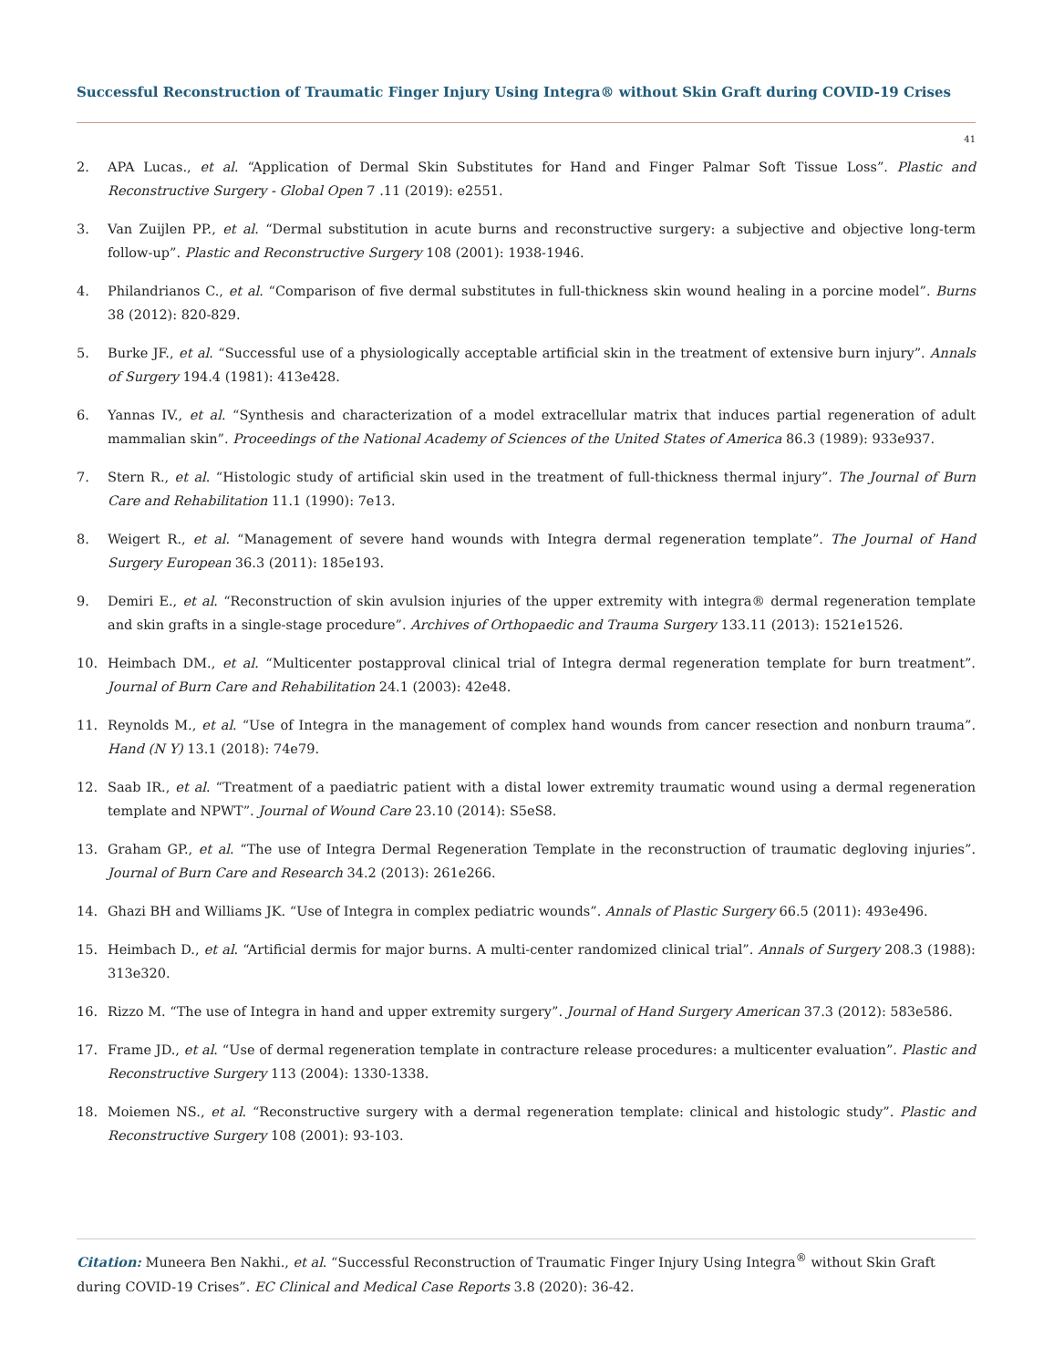Successful Reconstruction of Traumatic Finger Injury Using Integra® without Skin Graft during COVID-19 Crises
41
2. APA Lucas., et al. “Application of Dermal Skin Substitutes for Hand and Finger Palmar Soft Tissue Loss”. Plastic and Reconstructive Surgery - Global Open 7 .11 (2019): e2551.
3. Van Zuijlen PP., et al. “Dermal substitution in acute burns and reconstructive surgery: a subjective and objective long-term follow-up”. Plastic and Reconstructive Surgery 108 (2001): 1938-1946.
4. Philandrianos C., et al. “Comparison of five dermal substitutes in full-thickness skin wound healing in a porcine model”. Burns 38 (2012): 820-829.
5. Burke JF., et al. “Successful use of a physiologically acceptable artificial skin in the treatment of extensive burn injury”. Annals of Surgery 194.4 (1981): 413e428.
6. Yannas IV., et al. “Synthesis and characterization of a model extracellular matrix that induces partial regeneration of adult mammalian skin”. Proceedings of the National Academy of Sciences of the United States of America 86.3 (1989): 933e937.
7. Stern R., et al. “Histologic study of artificial skin used in the treatment of full-thickness thermal injury”. The Journal of Burn Care and Rehabilitation 11.1 (1990): 7e13.
8. Weigert R., et al. “Management of severe hand wounds with Integra dermal regeneration template”. The Journal of Hand Surgery European 36.3 (2011): 185e193.
9. Demiri E., et al. “Reconstruction of skin avulsion injuries of the upper extremity with integra® dermal regeneration template and skin grafts in a single-stage procedure”. Archives of Orthopaedic and Trauma Surgery 133.11 (2013): 1521e1526.
10. Heimbach DM., et al. “Multicenter postapproval clinical trial of Integra dermal regeneration template for burn treatment”. Journal of Burn Care and Rehabilitation 24.1 (2003): 42e48.
11. Reynolds M., et al. “Use of Integra in the management of complex hand wounds from cancer resection and nonburn trauma”. Hand (N Y) 13.1 (2018): 74e79.
12. Saab IR., et al. “Treatment of a paediatric patient with a distal lower extremity traumatic wound using a dermal regeneration template and NPWT”. Journal of Wound Care 23.10 (2014): S5eS8.
13. Graham GP., et al. “The use of Integra Dermal Regeneration Template in the reconstruction of traumatic degloving injuries”. Journal of Burn Care and Research 34.2 (2013): 261e266.
14. Ghazi BH and Williams JK. “Use of Integra in complex pediatric wounds”. Annals of Plastic Surgery 66.5 (2011): 493e496.
15. Heimbach D., et al. “Artificial dermis for major burns. A multi-center randomized clinical trial”. Annals of Surgery 208.3 (1988): 313e320.
16. Rizzo M. “The use of Integra in hand and upper extremity surgery”. Journal of Hand Surgery American 37.3 (2012): 583e586.
17. Frame JD., et al. “Use of dermal regeneration template in contracture release procedures: a multicenter evaluation”. Plastic and Reconstructive Surgery 113 (2004): 1330-1338.
18. Moiemen NS., et al. “Reconstructive surgery with a dermal regeneration template: clinical and histologic study”. Plastic and Reconstructive Surgery 108 (2001): 93-103.
Citation: Muneera Ben Nakhi., et al. “Successful Reconstruction of Traumatic Finger Injury Using Integra<sup>®</sup> without Skin Graft during COVID-19 Crises”. EC Clinical and Medical Case Reports 3.8 (2020): 36-42.